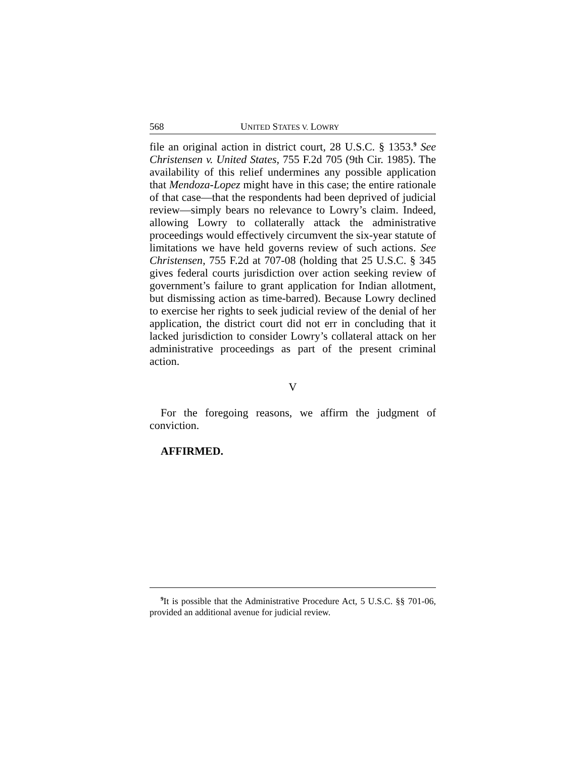568 UNITED STATES V. LOWRY
file an original action in district court, 28 U.S.C. § 1353.<sup>9</sup> See Christensen v. United States, 755 F.2d 705 (9th Cir. 1985). The availability of this relief undermines any possible application that Mendoza-Lopez might have in this case; the entire rationale of that case—that the respondents had been deprived of judicial review—simply bears no relevance to Lowry’s claim. Indeed, allowing Lowry to collaterally attack the administrative proceedings would effectively circumvent the six-year statute of limitations we have held governs review of such actions. See Christensen, 755 F.2d at 707-08 (holding that 25 U.S.C. § 345 gives federal courts jurisdiction over action seeking review of government’s failure to grant application for Indian allotment, but dismissing action as time-barred). Because Lowry declined to exercise her rights to seek judicial review of the denial of her application, the district court did not err in concluding that it lacked jurisdiction to consider Lowry’s collateral attack on her administrative proceedings as part of the present criminal action.
V
For the foregoing reasons, we affirm the judgment of conviction.
AFFIRMED.
<sup>9</sup> It is possible that the Administrative Procedure Act, 5 U.S.C. §§ 701-06, provided an additional avenue for judicial review.